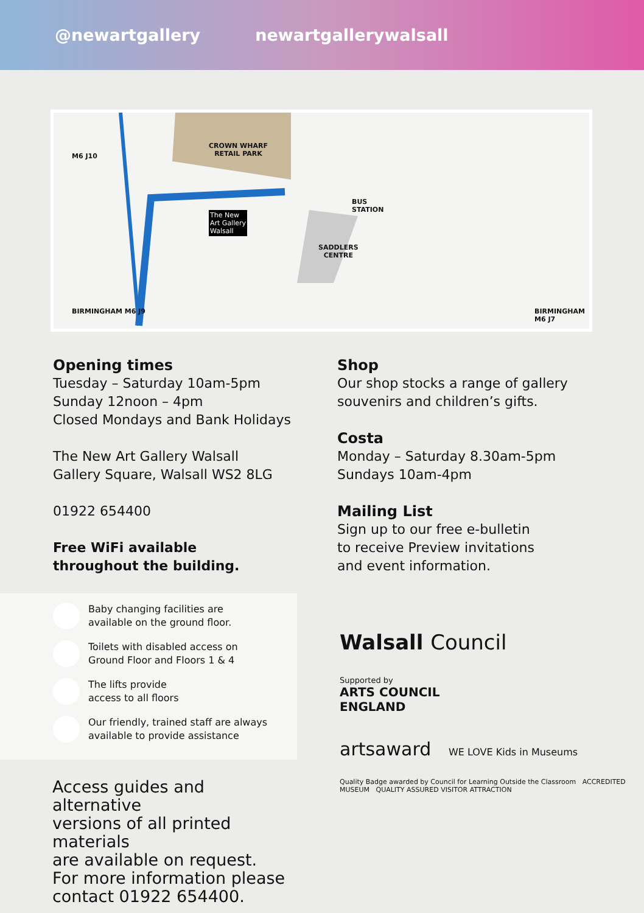@newartgallery newartgallerywalsall
M6 J10
CROWN WHARF
RETAIL PARK
The New
Art Gallery
Walsall
BUS
STATION
SADDLERS
CENTRE
BIRMINGHAM M6 J9 BIRMINGHAM M6 J7
Opening times
Tuesday – Saturday 10am-5pm
Sunday 12noon – 4pm
Closed Mondays and Bank Holidays
The New Art Gallery Walsall
Gallery Square, Walsall WS2 8LG
01922 654400
Free WiFi available
throughout the building.
Shop
Our shop stocks a range of gallery
souvenirs and children’s gifts.
Costa
Monday – Saturday 8.30am-5pm
Sundays 10am-4pm
Mailing List
Sign up to our free e-bulletin
to receive Preview invitations
and event information.
Baby changing facilities are
available on the ground floor.
Toilets with disabled access on
Ground Floor and Floors 1 & 4
The lifts provide
access to all floors
Our friendly, trained staff are always
available to provide assistance
Access guides and alternative
versions of all printed materials
are available on request.
For more information please
contact 01922 654400.
Walsall Council
Supported by
ARTS COUNCIL
ENGLAND
artsaward WE LOVE Kids in Museums
Quality Badge awarded by Council for Learning Outside the Classroom ACCREDITED MUSEUM QUALITY ASSURED VISITOR ATTRACTION